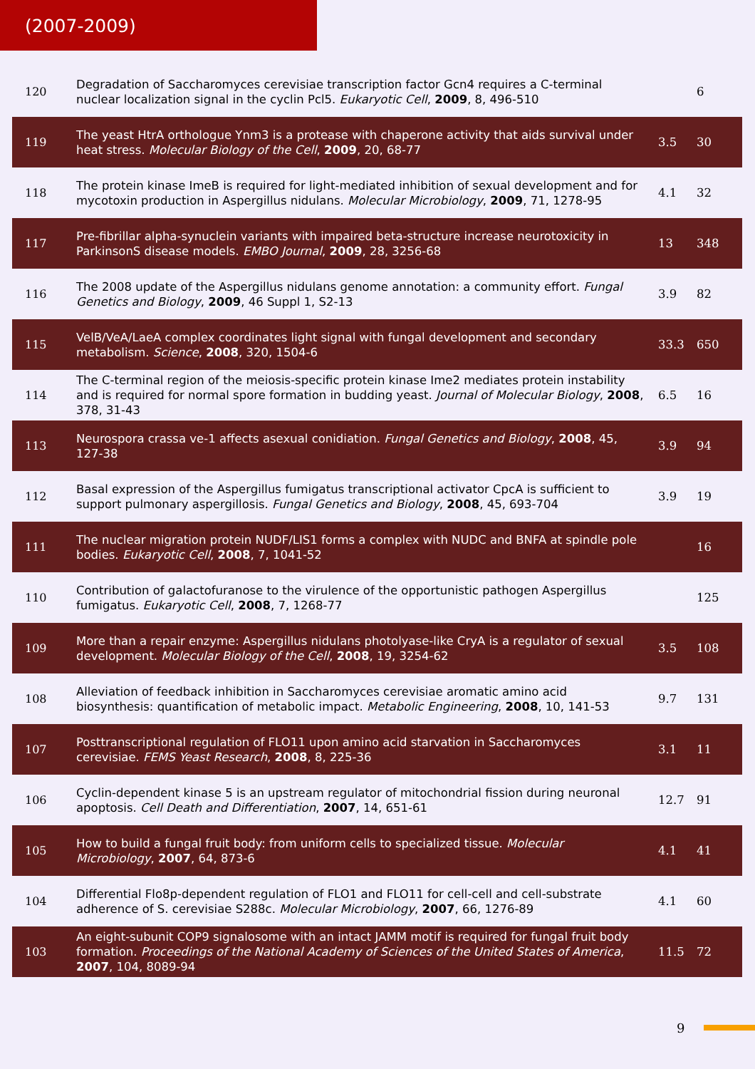(2007-2009)
| 120 | Degradation of Saccharomyces cerevisiae transcription factor Gcn4 requires a C-terminal nuclear localization signal in the cyclin Pcl5. Eukaryotic Cell , 2009 , 8, 496-510 | | 6 |
| 119 | The yeast HtrA orthologue Ynm3 is a protease with chaperone activity that aids survival under heat stress. Molecular Biology of the Cell , 2009 , 20, 68-77 | 3.5 | 30 |
| 118 | The protein kinase ImeB is required for light-mediated inhibition of sexual development and for mycotoxin production in Aspergillus nidulans. Molecular Microbiology , 2009 , 71, 1278-95 | 4.1 | 32 |
| 117 | Pre-fibrillar alpha-synuclein variants with impaired beta-structure increase neurotoxicity in ParkinsonS disease models. EMBO Journal , 2009 , 28, 3256-68 | 13 | 348 |
| 116 | The 2008 update of the Aspergillus nidulans genome annotation: a community effort. Fungal Genetics and Biology , 2009 , 46 Suppl 1, S2-13 | 3.9 | 82 |
| 115 | VelB/VeA/LaeA complex coordinates light signal with fungal development and secondary metabolism. Science , 2008 , 320, 1504-6 | 33.3 | 650 |
| 114 | The C-terminal region of the meiosis-specific protein kinase Ime2 mediates protein instability and is required for normal spore formation in budding yeast. Journal of Molecular Biology , 2008 , 378, 31-43 | 6.5 | 16 |
| 113 | Neurospora crassa ve-1 affects asexual conidiation. Fungal Genetics and Biology , 2008 , 45, 127-38 | 3.9 | 94 |
| 112 | Basal expression of the Aspergillus fumigatus transcriptional activator CpcA is sufficient to support pulmonary aspergillosis. Fungal Genetics and Biology , 2008 , 45, 693-704 | 3.9 | 19 |
| 111 | The nuclear migration protein NUDF/LIS1 forms a complex with NUDC and BNFA at spindle pole bodies. Eukaryotic Cell , 2008 , 7, 1041-52 | | 16 |
| 110 | Contribution of galactofuranose to the virulence of the opportunistic pathogen Aspergillus fumigatus. Eukaryotic Cell , 2008 , 7, 1268-77 | | 125 |
| 109 | More than a repair enzyme: Aspergillus nidulans photolyase-like CryA is a regulator of sexual development. Molecular Biology of the Cell , 2008 , 19, 3254-62 | 3.5 | 108 |
| 108 | Alleviation of feedback inhibition in Saccharomyces cerevisiae aromatic amino acid biosynthesis: quantification of metabolic impact. Metabolic Engineering , 2008 , 10, 141-53 | 9.7 | 131 |
| 107 | Posttranscriptional regulation of FLO11 upon amino acid starvation in Saccharomyces cerevisiae. FEMS Yeast Research , 2008 , 8, 225-36 | 3.1 | 11 |
| 106 | Cyclin-dependent kinase 5 is an upstream regulator of mitochondrial fission during neuronal apoptosis. Cell Death and Differentiation , 2007 , 14, 651-61 | 12.7 | 91 |
| 105 | How to build a fungal fruit body: from uniform cells to specialized tissue. Molecular Microbiology , 2007 , 64, 873-6 | 4.1 | 41 |
| 104 | Differential Flo8p-dependent regulation of FLO1 and FLO11 for cell-cell and cell-substrate adherence of S. cerevisiae S288c. Molecular Microbiology , 2007 , 66, 1276-89 | 4.1 | 60 |
| 103 | An eight-subunit COP9 signalosome with an intact JAMM motif is required for fungal fruit body formation. Proceedings of the National Academy of Sciences of the United States of America , 2007 , 104, 8089-94 | 11.5 | 72 |
9